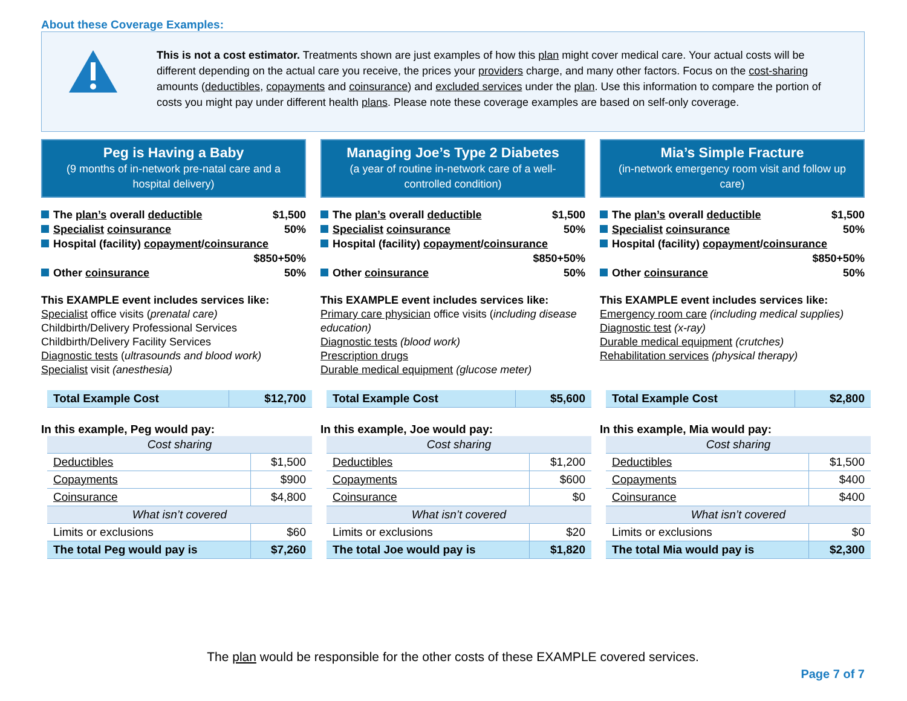About these Coverage Examples:
This is not a cost estimator. Treatments shown are just examples of how this plan might cover medical care. Your actual costs will be different depending on the actual care you receive, the prices your providers charge, and many other factors. Focus on the cost-sharing amounts (deductibles, copayments and coinsurance) and excluded services under the plan. Use this information to compare the portion of costs you might pay under different health plans. Please note these coverage examples are based on self-only coverage.
Peg is Having a Baby
(9 months of in-network pre-natal care and a hospital delivery)
The plan’s overall deductible $1,500
Specialist coinsurance 50%
Hospital (facility) copayment/coinsurance
$850+50%
Other coinsurance 50%
This EXAMPLE event includes services like:
Specialist office visits (prenatal care)
Childbirth/Delivery Professional Services
Childbirth/Delivery Facility Services
Diagnostic tests (ultrasounds and blood work)
Specialist visit (anesthesia)
| Total Example Cost | $12,700 |
In this example, Peg would pay:
| Cost sharing | |
| Deductibles | $1,500 |
| Copayments | $900 |
| Coinsurance | $4,800 |
| What isn’t covered | |
| Limits or exclusions | $60 |
| The total Peg would pay is | $7,260 |
Managing Joe’s Type 2 Diabetes
(a year of routine in-network care of a well-controlled condition)
The plan’s overall deductible $1,500
Specialist coinsurance 50%
Hospital (facility) copayment/coinsurance
$850+50%
Other coinsurance 50%
This EXAMPLE event includes services like:
Primary care physician office visits (including disease education)
Diagnostic tests (blood work)
Prescription drugs
Durable medical equipment (glucose meter)
| Total Example Cost | $5,600 |
In this example, Joe would pay:
| Cost sharing | |
| Deductibles | $1,200 |
| Copayments | $600 |
| Coinsurance | $0 |
| What isn’t covered | |
| Limits or exclusions | $20 |
| The total Joe would pay is | $1,820 |
Mia’s Simple Fracture
(in-network emergency room visit and follow up care)
The plan’s overall deductible $1,500
Specialist coinsurance 50%
Hospital (facility) copayment/coinsurance
$850+50%
Other coinsurance 50%
This EXAMPLE event includes services like:
Emergency room care (including medical supplies)
Diagnostic test (x-ray)
Durable medical equipment (crutches)
Rehabilitation services (physical therapy)
| Total Example Cost | $2,800 |
In this example, Mia would pay:
| Cost sharing | |
| Deductibles | $1,500 |
| Copayments | $400 |
| Coinsurance | $400 |
| What isn’t covered | |
| Limits or exclusions | $0 |
| The total Mia would pay is | $2,300 |
The plan would be responsible for the other costs of these EXAMPLE covered services.
Page 7 of 7